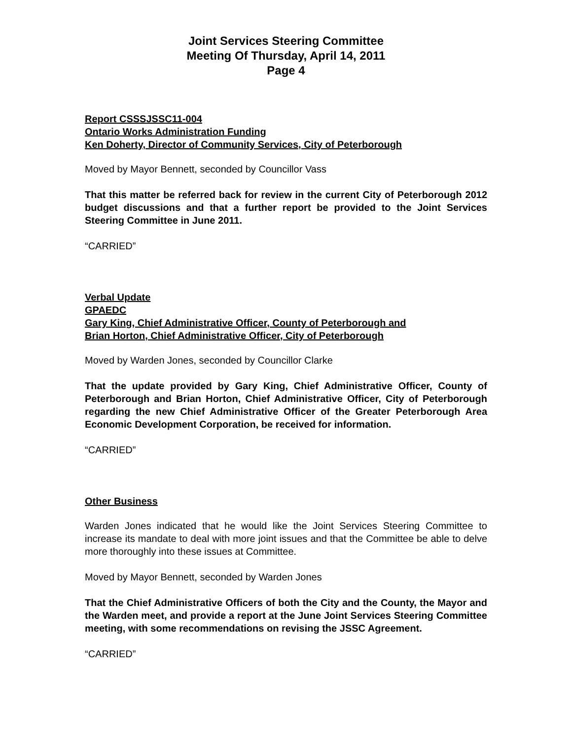Joint Services Steering Committee
Meeting Of Thursday, April 14, 2011
Page 4
Report CSSSJSSC11-004
Ontario Works Administration Funding
Ken Doherty, Director of Community Services, City of Peterborough
Moved by Mayor Bennett, seconded by Councillor Vass
That this matter be referred back for review in the current City of Peterborough 2012 budget discussions and that a further report be provided to the Joint Services Steering Committee in June 2011.
“CARRIED”
Verbal Update
GPAEDC
Gary King, Chief Administrative Officer, County of Peterborough and
Brian Horton, Chief Administrative Officer, City of Peterborough
Moved by Warden Jones, seconded by Councillor Clarke
That the update provided by Gary King, Chief Administrative Officer, County of Peterborough and Brian Horton, Chief Administrative Officer, City of Peterborough regarding the new Chief Administrative Officer of the Greater Peterborough Area Economic Development Corporation, be received for information.
“CARRIED”
Other Business
Warden Jones indicated that he would like the Joint Services Steering Committee to increase its mandate to deal with more joint issues and that the Committee be able to delve more thoroughly into these issues at Committee.
Moved by Mayor Bennett, seconded by Warden Jones
That the Chief Administrative Officers of both the City and the County, the Mayor and the Warden meet, and provide a report at the June Joint Services Steering Committee meeting, with some recommendations on revising the JSSC Agreement.
“CARRIED”